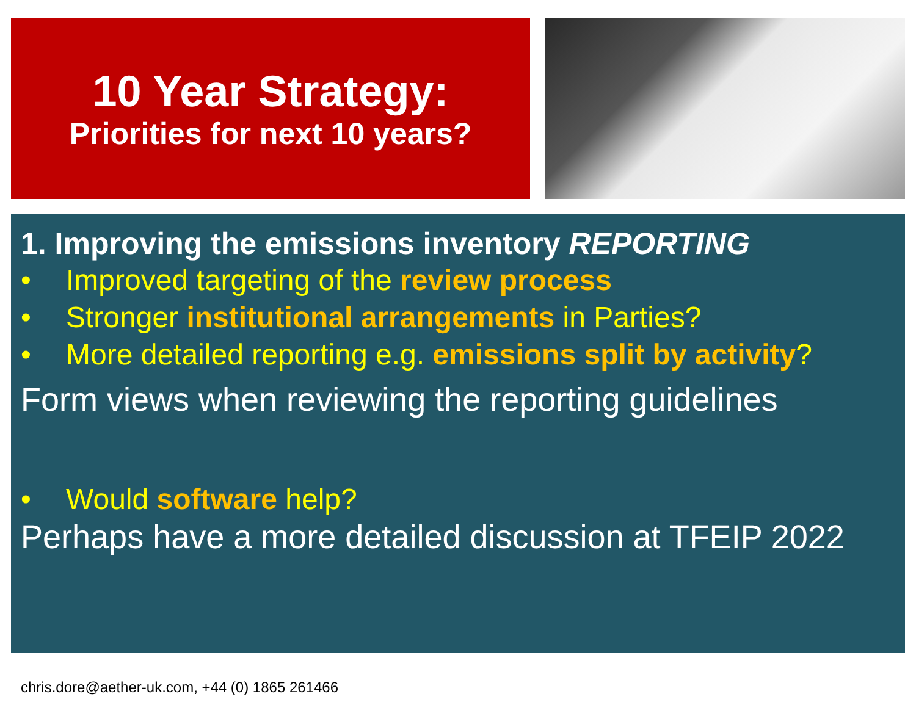10 Year Strategy:
Priorities for next 10 years?
1. Improving the emissions inventory REPORTING
• Improved targeting of the review process
• Stronger institutional arrangements in Parties?
• More detailed reporting e.g. emissions split by activity?
Form views when reviewing the reporting guidelines
• Would software help?
Perhaps have a more detailed discussion at TFEIP 2022
chris.dore@aether-uk.com, +44 (0) 1865 261466